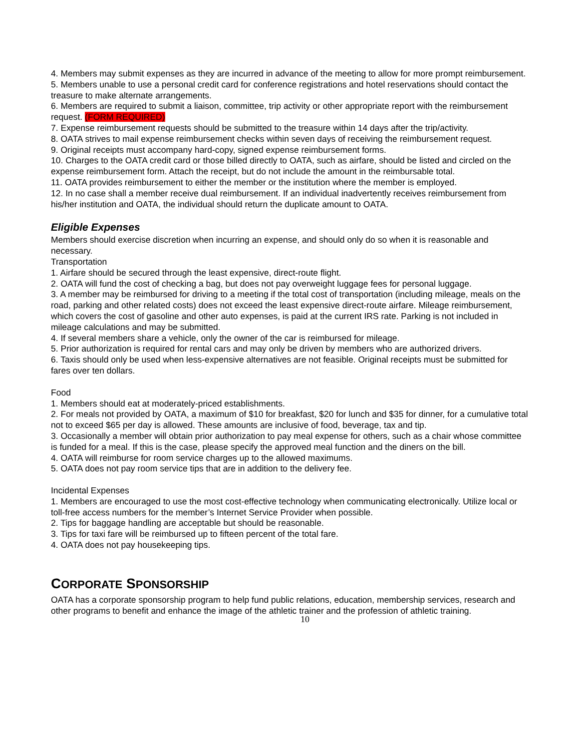4. Members may submit expenses as they are incurred in advance of the meeting to allow for more prompt reimbursement.
5. Members unable to use a personal credit card for conference registrations and hotel reservations should contact the treasure to make alternate arrangements.
6. Members are required to submit a liaison, committee, trip activity or other appropriate report with the reimbursement request. (FORM REQUIRED)
7. Expense reimbursement requests should be submitted to the treasure within 14 days after the trip/activity.
8. OATA strives to mail expense reimbursement checks within seven days of receiving the reimbursement request.
9. Original receipts must accompany hard-copy, signed expense reimbursement forms.
10. Charges to the OATA credit card or those billed directly to OATA, such as airfare, should be listed and circled on the expense reimbursement form. Attach the receipt, but do not include the amount in the reimbursable total.
11. OATA provides reimbursement to either the member or the institution where the member is employed.
12. In no case shall a member receive dual reimbursement. If an individual inadvertently receives reimbursement from his/her institution and OATA, the individual should return the duplicate amount to OATA.
Eligible Expenses
Members should exercise discretion when incurring an expense, and should only do so when it is reasonable and necessary.
Transportation
1. Airfare should be secured through the least expensive, direct-route flight.
2. OATA will fund the cost of checking a bag, but does not pay overweight luggage fees for personal luggage.
3. A member may be reimbursed for driving to a meeting if the total cost of transportation (including mileage, meals on the road, parking and other related costs) does not exceed the least expensive direct-route airfare. Mileage reimbursement, which covers the cost of gasoline and other auto expenses, is paid at the current IRS rate. Parking is not included in mileage calculations and may be submitted.
4. If several members share a vehicle, only the owner of the car is reimbursed for mileage.
5. Prior authorization is required for rental cars and may only be driven by members who are authorized drivers.
6. Taxis should only be used when less-expensive alternatives are not feasible. Original receipts must be submitted for fares over ten dollars.
Food
1. Members should eat at moderately-priced establishments.
2. For meals not provided by OATA, a maximum of $10 for breakfast, $20 for lunch and $35 for dinner, for a cumulative total not to exceed $65 per day is allowed. These amounts are inclusive of food, beverage, tax and tip.
3. Occasionally a member will obtain prior authorization to pay meal expense for others, such as a chair whose committee is funded for a meal. If this is the case, please specify the approved meal function and the diners on the bill.
4. OATA will reimburse for room service charges up to the allowed maximums.
5. OATA does not pay room service tips that are in addition to the delivery fee.
Incidental Expenses
1. Members are encouraged to use the most cost-effective technology when communicating electronically. Utilize local or toll-free access numbers for the member’s Internet Service Provider when possible.
2. Tips for baggage handling are acceptable but should be reasonable.
3. Tips for taxi fare will be reimbursed up to fifteen percent of the total fare.
4. OATA does not pay housekeeping tips.
CORPORATE SPONSORSHIP
OATA has a corporate sponsorship program to help fund public relations, education, membership services, research and other programs to benefit and enhance the image of the athletic trainer and the profession of athletic training.
10